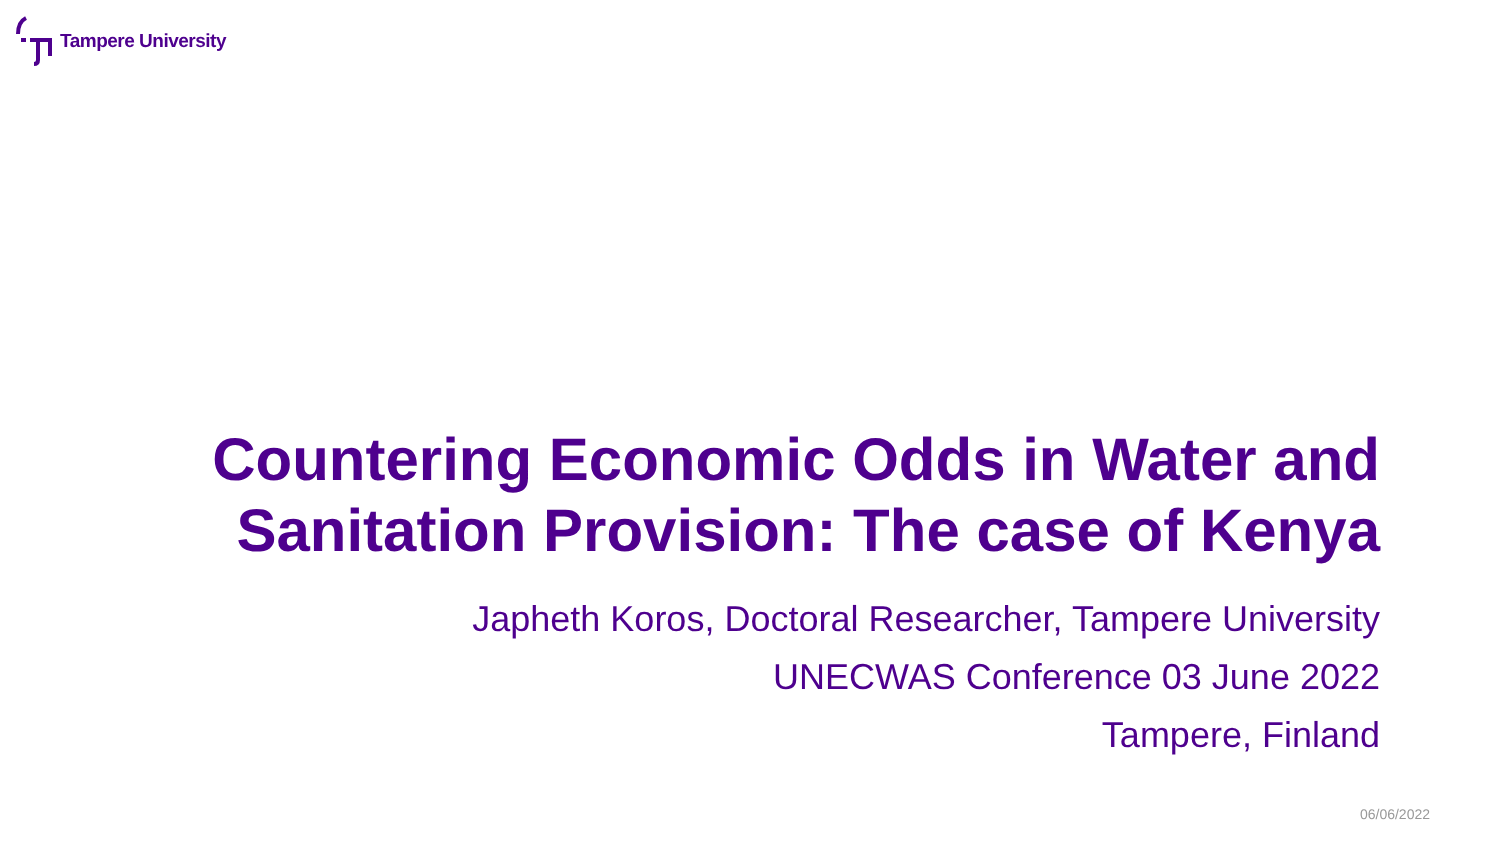Tampere University
Countering Economic Odds in Water and
Sanitation Provision: The case of Kenya
Japheth Koros, Doctoral Researcher, Tampere University
UNECWAS Conference 03 June 2022
Tampere, Finland
06/06/2022